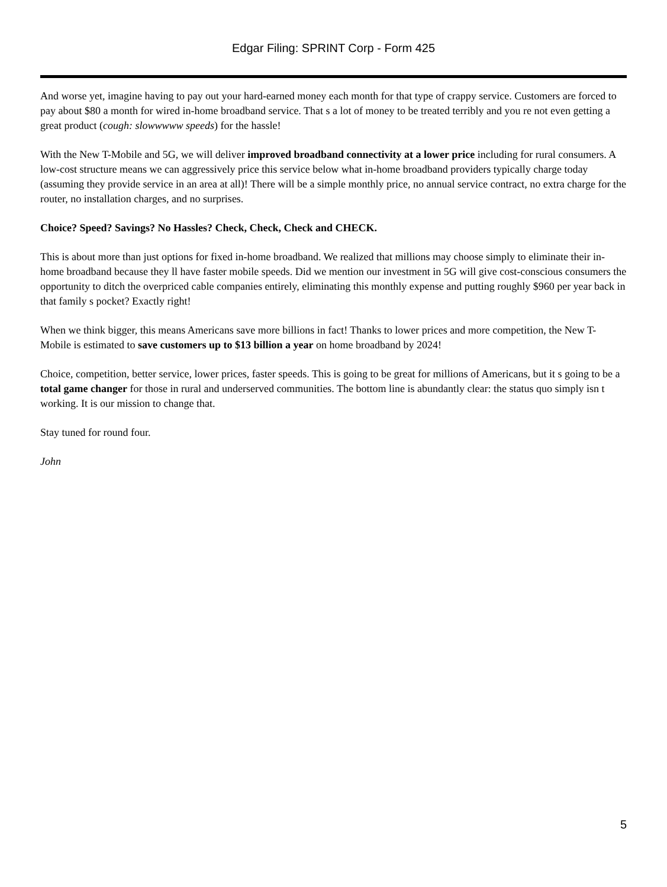Edgar Filing: SPRINT Corp - Form 425
And worse yet, imagine having to pay out your hard-earned money each month for that type of crappy service. Customers are forced to pay about $80 a month for wired in-home broadband service. That s a lot of money to be treated terribly and you re not even getting a great product (cough: slowwwww speeds) for the hassle!
With the New T-Mobile and 5G, we will deliver improved broadband connectivity at a lower price including for rural consumers. A low-cost structure means we can aggressively price this service below what in-home broadband providers typically charge today (assuming they provide service in an area at all)! There will be a simple monthly price, no annual service contract, no extra charge for the router, no installation charges, and no surprises.
Choice? Speed? Savings? No Hassles? Check, Check, Check and CHECK.
This is about more than just options for fixed in-home broadband. We realized that millions may choose simply to eliminate their in-home broadband because they ll have faster mobile speeds. Did we mention our investment in 5G will give cost-conscious consumers the opportunity to ditch the overpriced cable companies entirely, eliminating this monthly expense and putting roughly $960 per year back in that family s pocket? Exactly right!
When we think bigger, this means Americans save more billions in fact! Thanks to lower prices and more competition, the New T-Mobile is estimated to save customers up to $13 billion a year on home broadband by 2024!
Choice, competition, better service, lower prices, faster speeds. This is going to be great for millions of Americans, but it s going to be a total game changer for those in rural and underserved communities. The bottom line is abundantly clear: the status quo simply isn t working. It is our mission to change that.
Stay tuned for round four.
John
5